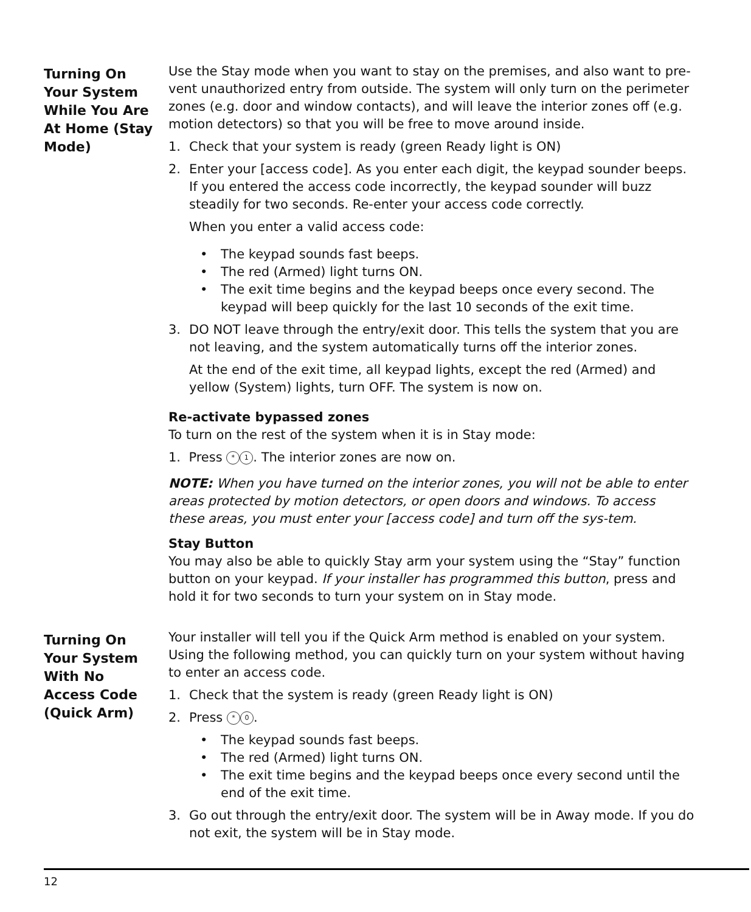Turning On
Your System
While You Are
At Home (Stay
Mode)
Use the Stay mode when you want to stay on the premises, and also want to pre-vent unauthorized entry from outside. The system will only turn on the perimeter zones (e.g. door and window contacts), and will leave the interior zones off (e.g. motion detectors) so that you will be free to move around inside.
1. Check that your system is ready (green Ready light is ON)
2. Enter your [access code]. As you enter each digit, the keypad sounder beeps. If you entered the access code incorrectly, the keypad sounder will buzz steadily for two seconds. Re-enter your access code correctly.
When you enter a valid access code:
• The keypad sounds fast beeps.
• The red (Armed) light turns ON.
• The exit time begins and the keypad beeps once every second. The keypad will beep quickly for the last 10 seconds of the exit time.
3. DO NOT leave through the entry/exit door. This tells the system that you are not leaving, and the system automatically turns off the interior zones.
At the end of the exit time, all keypad lights, except the red (Armed) and yellow (System) lights, turn OFF. The system is now on.
Re-activate bypassed zones
To turn on the rest of the system when it is in Stay mode:
1. Press * 1. The interior zones are now on.
NOTE: When you have turned on the interior zones, you will not be able to enter areas protected by motion detectors, or open doors and windows. To access these areas, you must enter your [access code] and turn off the sys-tem.
Stay Button
You may also be able to quickly Stay arm your system using the “Stay” function button on your keypad. If your installer has programmed this button, press and hold it for two seconds to turn your system on in Stay mode.
Turning On
Your System
With No
Access Code
(Quick Arm)
Your installer will tell you if the Quick Arm method is enabled on your system. Using the following method, you can quickly turn on your system without having to enter an access code.
1. Check that the system is ready (green Ready light is ON)
2. Press * 0.
• The keypad sounds fast beeps.
• The red (Armed) light turns ON.
• The exit time begins and the keypad beeps once every second until the end of the exit time.
3. Go out through the entry/exit door. The system will be in Away mode. If you do not exit, the system will be in Stay mode.
12